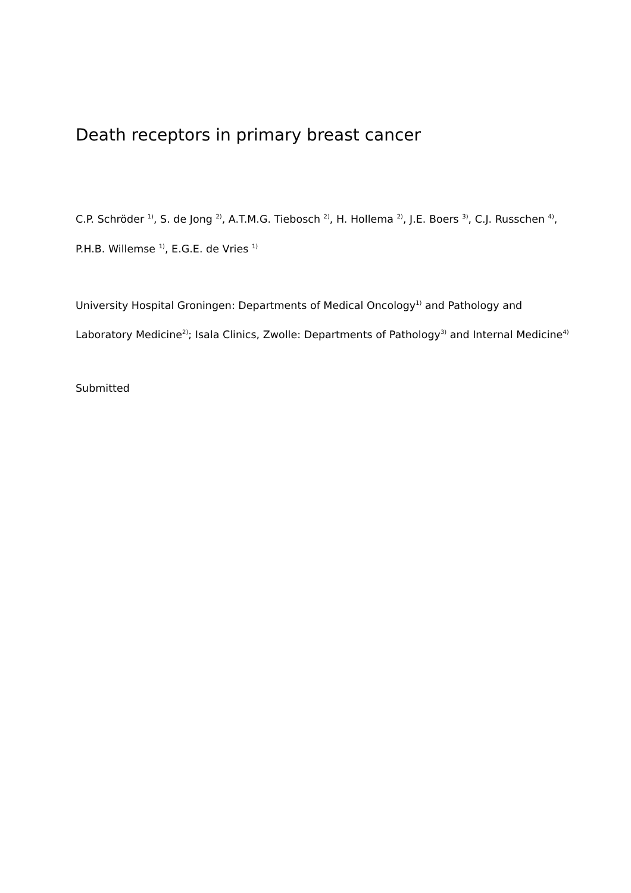Death receptors in primary breast cancer
C.P. Schröder <sup>1)</sup>, S. de Jong <sup>2)</sup>, A.T.M.G. Tiebosch <sup>2)</sup>, H. Hollema <sup>2)</sup>, J.E. Boers <sup>3)</sup>, C.J. Russchen <sup>4)</sup>, P.H.B. Willemse <sup>1)</sup>, E.G.E. de Vries <sup>1)</sup>
University Hospital Groningen: Departments of Medical Oncology<sup>1)</sup> and Pathology and Laboratory Medicine<sup>2)</sup>; Isala Clinics, Zwolle: Departments of Pathology<sup>3)</sup> and Internal Medicine<sup>4)</sup>
Submitted